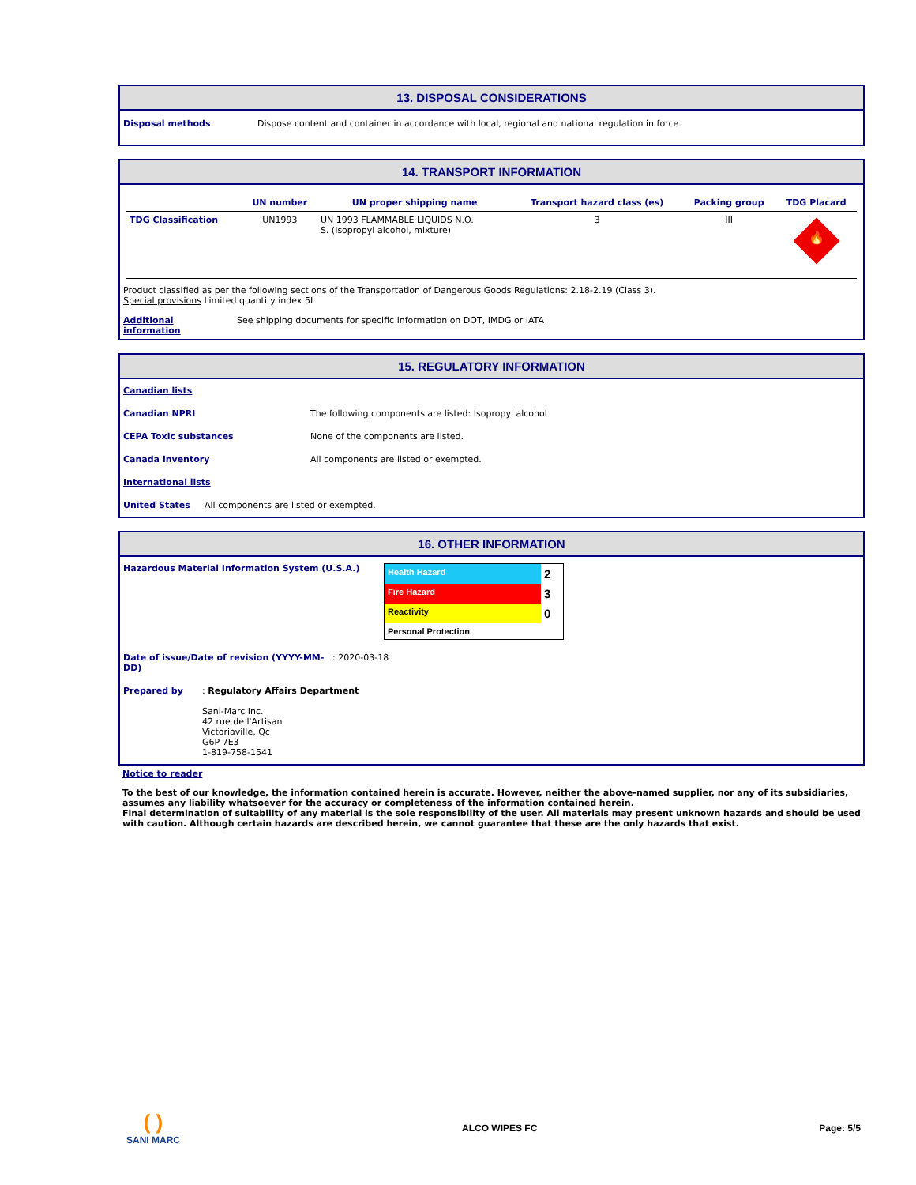13. DISPOSAL CONSIDERATIONS
Disposal methods Dispose content and container in accordance with local, regional and national regulation in force.
14. TRANSPORT INFORMATION
| | UN number | UN proper shipping name | Transport hazard class (es) | Packing group | TDG Placard |
| --- | --- | --- | --- | --- | --- |
| TDG Classification | UN1993 | UN 1993 FLAMMABLE LIQUIDS N.O. S. (Isopropyl alcohol, mixture) | 3 | III | 🔥 |
Product classified as per the following sections of the Transportation of Dangerous Goods Regulations: 2.18-2.19 (Class 3).
Special provisions Limited quantity index 5L
Additional
information See shipping documents for specific information on DOT, IMDG or IATA
15. REGULATORY INFORMATION
Canadian lists
Canadian NPRI The following components are listed: Isopropyl alcohol
CEPA Toxic substances None of the components are listed.
Canada inventory All components are listed or exempted.
International lists
United States All components are listed or exempted.
16. OTHER INFORMATION
Hazardous Material Information System (U.S.A.)
| Health Hazard | 2 |
| Fire Hazard | 3 |
| Reactivity | 0 |
| Personal Protection | |
Date of issue/Date of revision (YYYY-MM-DD): 2020-03-18
Prepared by: Regulatory Affairs Department
Sani-Marc Inc.
42 rue de l'Artisan
Victoriaville, Qc
G6P 7E3
1-819-758-1541
Notice to reader
To the best of our knowledge, the information contained herein is accurate. However, neither the above-named supplier, nor any of its subsidiaries, assumes any liability whatsoever for the accuracy or completeness of the information contained herein.
Final determination of suitability of any material is the sole responsibility of the user. All materials may present unknown hazards and should be used with caution. Although certain hazards are described herein, we cannot guarantee that these are the only hazards that exist.
( )
SANI MARC ALCO WIPES FC Page: 5/5